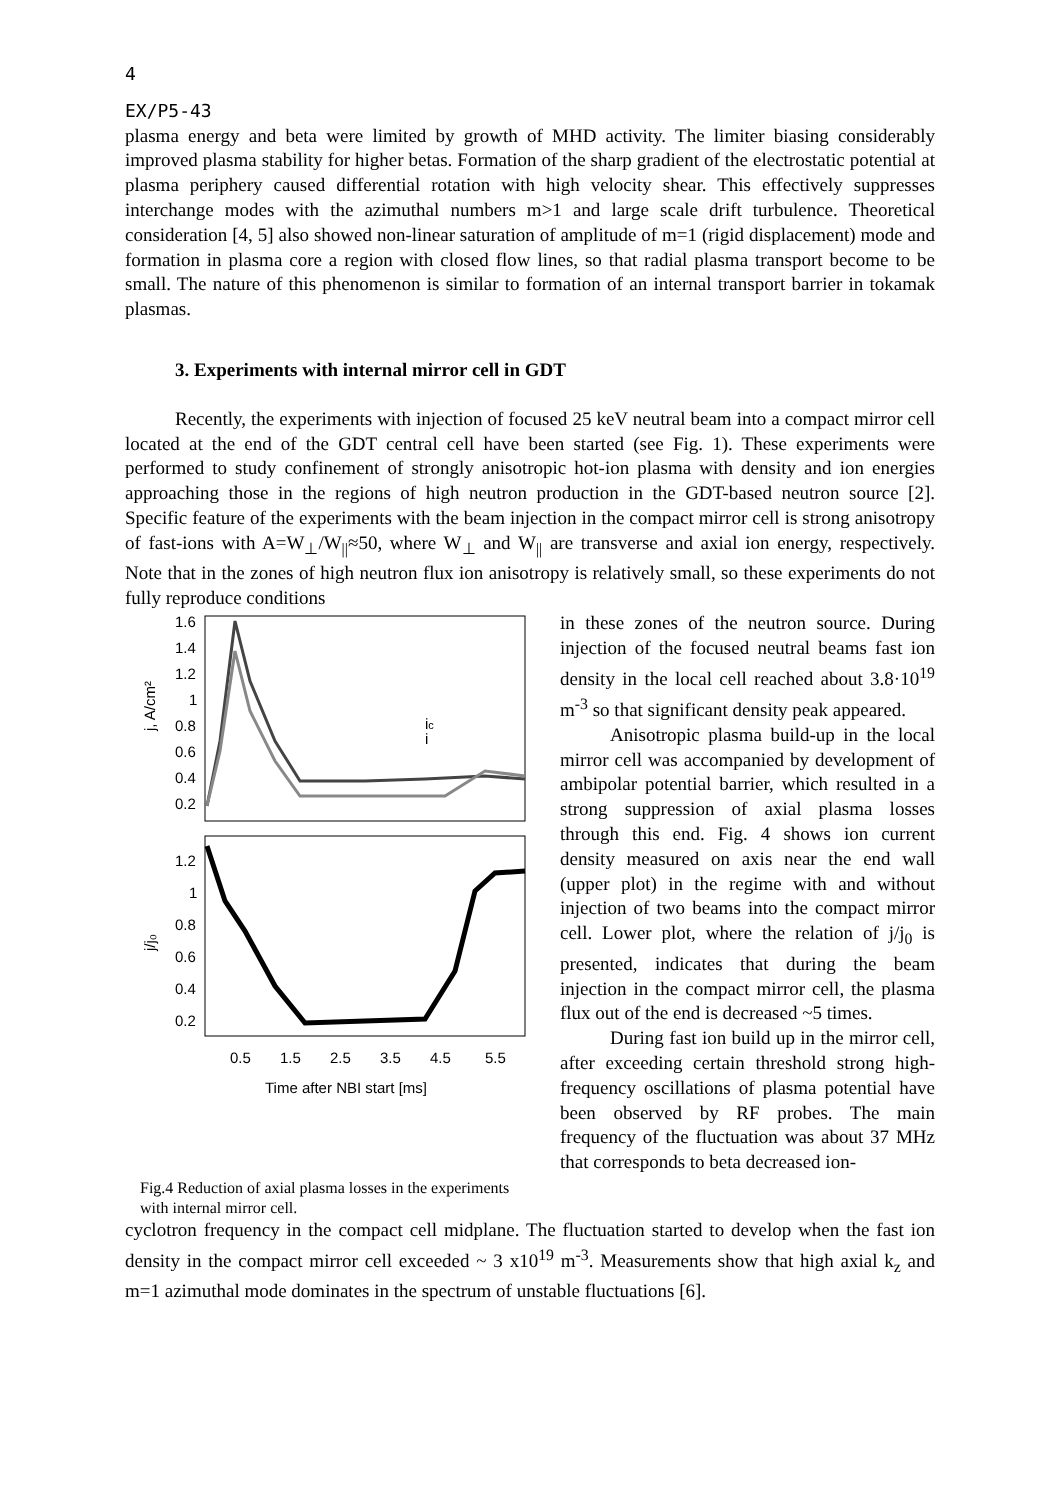4
EX/P5-43
plasma energy and beta were limited by growth of MHD activity. The limiter biasing considerably improved plasma stability for higher betas. Formation of the sharp gradient of the electrostatic potential at plasma periphery caused differential rotation with high velocity shear. This effectively suppresses interchange modes with the azimuthal numbers m>1 and large scale drift turbulence. Theoretical consideration [4, 5] also showed non-linear saturation of amplitude of m=1 (rigid displacement) mode and formation in plasma core a region with closed flow lines, so that radial plasma transport become to be small. The nature of this phenomenon is similar to formation of an internal transport barrier in tokamak plasmas.
3. Experiments with internal mirror cell in GDT
Recently, the experiments with injection of focused 25 keV neutral beam into a compact mirror cell located at the end of the GDT central cell have been started (see Fig. 1). These experiments were performed to study confinement of strongly anisotropic hot-ion plasma with density and ion energies approaching those in the regions of high neutron production in the GDT-based neutron source [2]. Specific feature of the experiments with the beam injection in the compact mirror cell is strong anisotropy of fast-ions with A=W<sub>⊥</sub>/W<sub>||</sub>≈50, where W<sub>⊥</sub> and W<sub>||</sub> are transverse and axial ion energy, respectively. Note that in the zones of high neutron flux ion anisotropy is relatively small, so these experiments do not fully reproduce conditions
1.6
1.4
1.2
1
0.8
0.6
0.4
0.2
j, A/cm²
ic
i
1.2
1
0.8
0.6
0.4
0.2
j/j₀
0.5
1.5
2.5
3.5
4.5
5.5
Time after NBI start [ms]
Fig.4 Reduction of axial plasma losses in the experiments with internal mirror cell.
in these zones of the neutron source. During injection of the focused neutral beams fast ion density in the local cell reached about 3.8·10<sup>19</sup> m<sup>-3</sup> so that significant density peak appeared.
Anisotropic plasma build-up in the local mirror cell was accompanied by development of ambipolar potential barrier, which resulted in a strong suppression of axial plasma losses through this end. Fig. 4 shows ion current density measured on axis near the end wall (upper plot) in the regime with and without injection of two beams into the compact mirror cell. Lower plot, where the relation of j/j<sub>0</sub> is presented, indicates that during the beam injection in the compact mirror cell, the plasma flux out of the end is decreased ~5 times.
During fast ion build up in the mirror cell, after exceeding certain threshold strong high-frequency oscillations of plasma potential have been observed by RF probes. The main frequency of the fluctuation was about 37 MHz that corresponds to beta decreased ion-
cyclotron frequency in the compact cell midplane. The fluctuation started to develop when the fast ion density in the compact mirror cell exceeded ~ 3 x10<sup>19</sup> m<sup>-3</sup>. Measurements show that high axial k<sub>z</sub> and m=1 azimuthal mode dominates in the spectrum of unstable fluctuations [6].